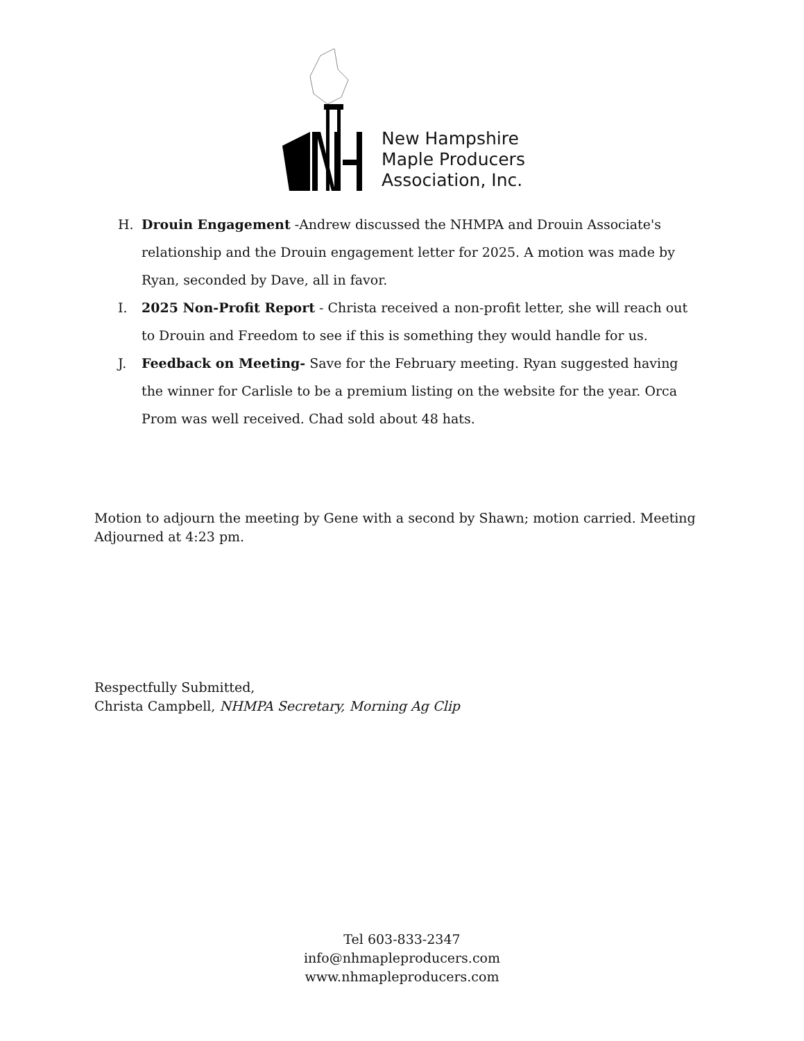New Hampshire
Maple Producers
Association, Inc.
H. Drouin Engagement -Andrew discussed the NHMPA and Drouin Associate's relationship and the Drouin engagement letter for 2025. A motion was made by Ryan, seconded by Dave, all in favor.
I. 2025 Non-Profit Report - Christa received a non-profit letter, she will reach out to Drouin and Freedom to see if this is something they would handle for us.
J. Feedback on Meeting- Save for the February meeting. Ryan suggested having the winner for Carlisle to be a premium listing on the website for the year. Orca Prom was well received. Chad sold about 48 hats.
Motion to adjourn the meeting by Gene with a second by Shawn; motion carried. Meeting Adjourned at 4:23 pm.
Respectfully Submitted,
Christa Campbell, NHMPA Secretary, Morning Ag Clip
Tel 603-833-2347
info@nhmapleproducers.com
www.nhmapleproducers.com